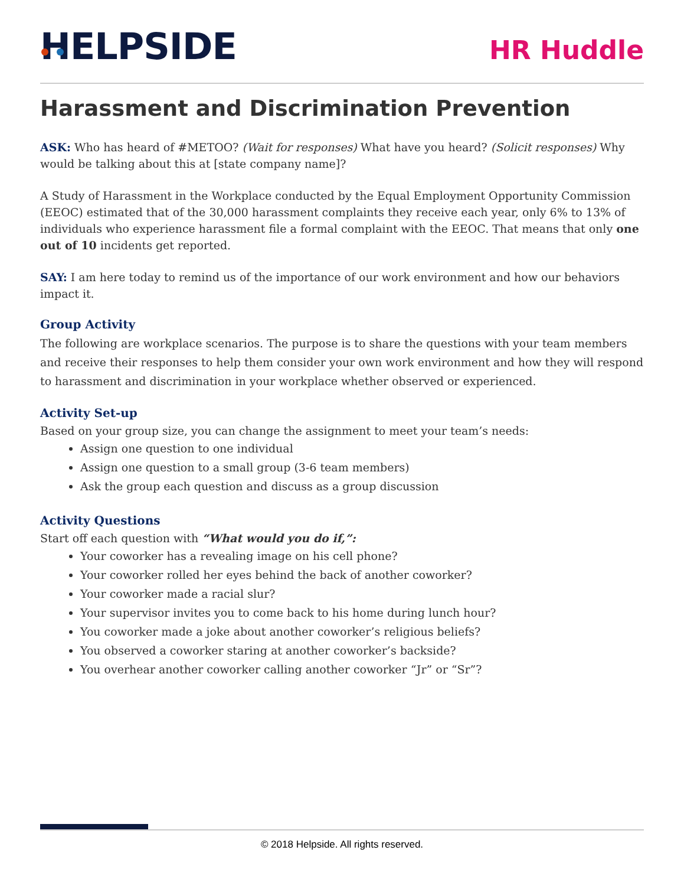HELPSIDE
HR Huddle
Harassment and Discrimination Prevention
ASK: Who has heard of #METOO? (Wait for responses) What have you heard? (Solicit responses) Why would be talking about this at [state company name]?
A Study of Harassment in the Workplace conducted by the Equal Employment Opportunity Commission (EEOC) estimated that of the 30,000 harassment complaints they receive each year, only 6% to 13% of individuals who experience harassment file a formal complaint with the EEOC. That means that only one out of 10 incidents get reported.
SAY: I am here today to remind us of the importance of our work environment and how our behaviors impact it.
Group Activity
The following are workplace scenarios. The purpose is to share the questions with your team members and receive their responses to help them consider your own work environment and how they will respond to harassment and discrimination in your workplace whether observed or experienced.
Activity Set-up
Based on your group size, you can change the assignment to meet your team’s needs:
Assign one question to one individual
Assign one question to a small group (3-6 team members)
Ask the group each question and discuss as a group discussion
Activity Questions
Start off each question with “What would you do if,”:
Your coworker has a revealing image on his cell phone?
Your coworker rolled her eyes behind the back of another coworker?
Your coworker made a racial slur?
Your supervisor invites you to come back to his home during lunch hour?
You coworker made a joke about another coworker’s religious beliefs?
You observed a coworker staring at another coworker’s backside?
You overhear another coworker calling another coworker “Jr” or “Sr”?
© 2018 Helpside. All rights reserved.